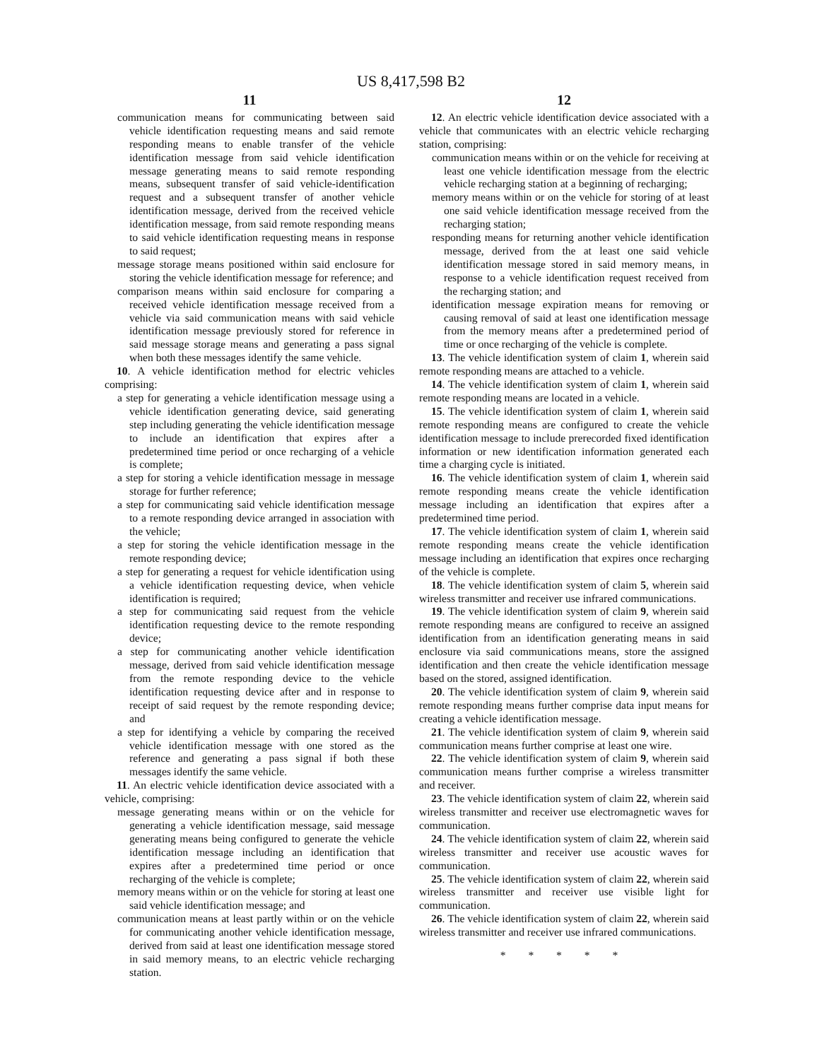US 8,417,598 B2
11
communication means for communicating between said vehicle identification requesting means and said remote responding means to enable transfer of the vehicle identification message from said vehicle identification message generating means to said remote responding means, subsequent transfer of said vehicle-identification request and a subsequent transfer of another vehicle identification message, derived from the received vehicle identification message, from said remote responding means to said vehicle identification requesting means in response to said request;
message storage means positioned within said enclosure for storing the vehicle identification message for reference; and
comparison means within said enclosure for comparing a received vehicle identification message received from a vehicle via said communication means with said vehicle identification message previously stored for reference in said message storage means and generating a pass signal when both these messages identify the same vehicle.
10. A vehicle identification method for electric vehicles comprising:
a step for generating a vehicle identification message using a vehicle identification generating device, said generating step including generating the vehicle identification message to include an identification that expires after a predetermined time period or once recharging of a vehicle is complete;
a step for storing a vehicle identification message in message storage for further reference;
a step for communicating said vehicle identification message to a remote responding device arranged in association with the vehicle;
a step for storing the vehicle identification message in the remote responding device;
a step for generating a request for vehicle identification using a vehicle identification requesting device, when vehicle identification is required;
a step for communicating said request from the vehicle identification requesting device to the remote responding device;
a step for communicating another vehicle identification message, derived from said vehicle identification message from the remote responding device to the vehicle identification requesting device after and in response to receipt of said request by the remote responding device; and
a step for identifying a vehicle by comparing the received vehicle identification message with one stored as the reference and generating a pass signal if both these messages identify the same vehicle.
11. An electric vehicle identification device associated with a vehicle, comprising:
message generating means within or on the vehicle for generating a vehicle identification message, said message generating means being configured to generate the vehicle identification message including an identification that expires after a predetermined time period or once recharging of the vehicle is complete;
memory means within or on the vehicle for storing at least one said vehicle identification message; and
communication means at least partly within or on the vehicle for communicating another vehicle identification message, derived from said at least one identification message stored in said memory means, to an electric vehicle recharging station.
12
12. An electric vehicle identification device associated with a vehicle that communicates with an electric vehicle recharging station, comprising:
communication means within or on the vehicle for receiving at least one vehicle identification message from the electric vehicle recharging station at a beginning of recharging;
memory means within or on the vehicle for storing of at least one said vehicle identification message received from the recharging station;
responding means for returning another vehicle identification message, derived from the at least one said vehicle identification message stored in said memory means, in response to a vehicle identification request received from the recharging station; and
identification message expiration means for removing or causing removal of said at least one identification message from the memory means after a predetermined period of time or once recharging of the vehicle is complete.
13. The vehicle identification system of claim 1, wherein said remote responding means are attached to a vehicle.
14. The vehicle identification system of claim 1, wherein said remote responding means are located in a vehicle.
15. The vehicle identification system of claim 1, wherein said remote responding means are configured to create the vehicle identification message to include prerecorded fixed identification information or new identification information generated each time a charging cycle is initiated.
16. The vehicle identification system of claim 1, wherein said remote responding means create the vehicle identification message including an identification that expires after a predetermined time period.
17. The vehicle identification system of claim 1, wherein said remote responding means create the vehicle identification message including an identification that expires once recharging of the vehicle is complete.
18. The vehicle identification system of claim 5, wherein said wireless transmitter and receiver use infrared communications.
19. The vehicle identification system of claim 9, wherein said remote responding means are configured to receive an assigned identification from an identification generating means in said enclosure via said communications means, store the assigned identification and then create the vehicle identification message based on the stored, assigned identification.
20. The vehicle identification system of claim 9, wherein said remote responding means further comprise data input means for creating a vehicle identification message.
21. The vehicle identification system of claim 9, wherein said communication means further comprise at least one wire.
22. The vehicle identification system of claim 9, wherein said communication means further comprise a wireless transmitter and receiver.
23. The vehicle identification system of claim 22, wherein said wireless transmitter and receiver use electromagnetic waves for communication.
24. The vehicle identification system of claim 22, wherein said wireless transmitter and receiver use acoustic waves for communication.
25. The vehicle identification system of claim 22, wherein said wireless transmitter and receiver use visible light for communication.
26. The vehicle identification system of claim 22, wherein said wireless transmitter and receiver use infrared communications.
* * * * *